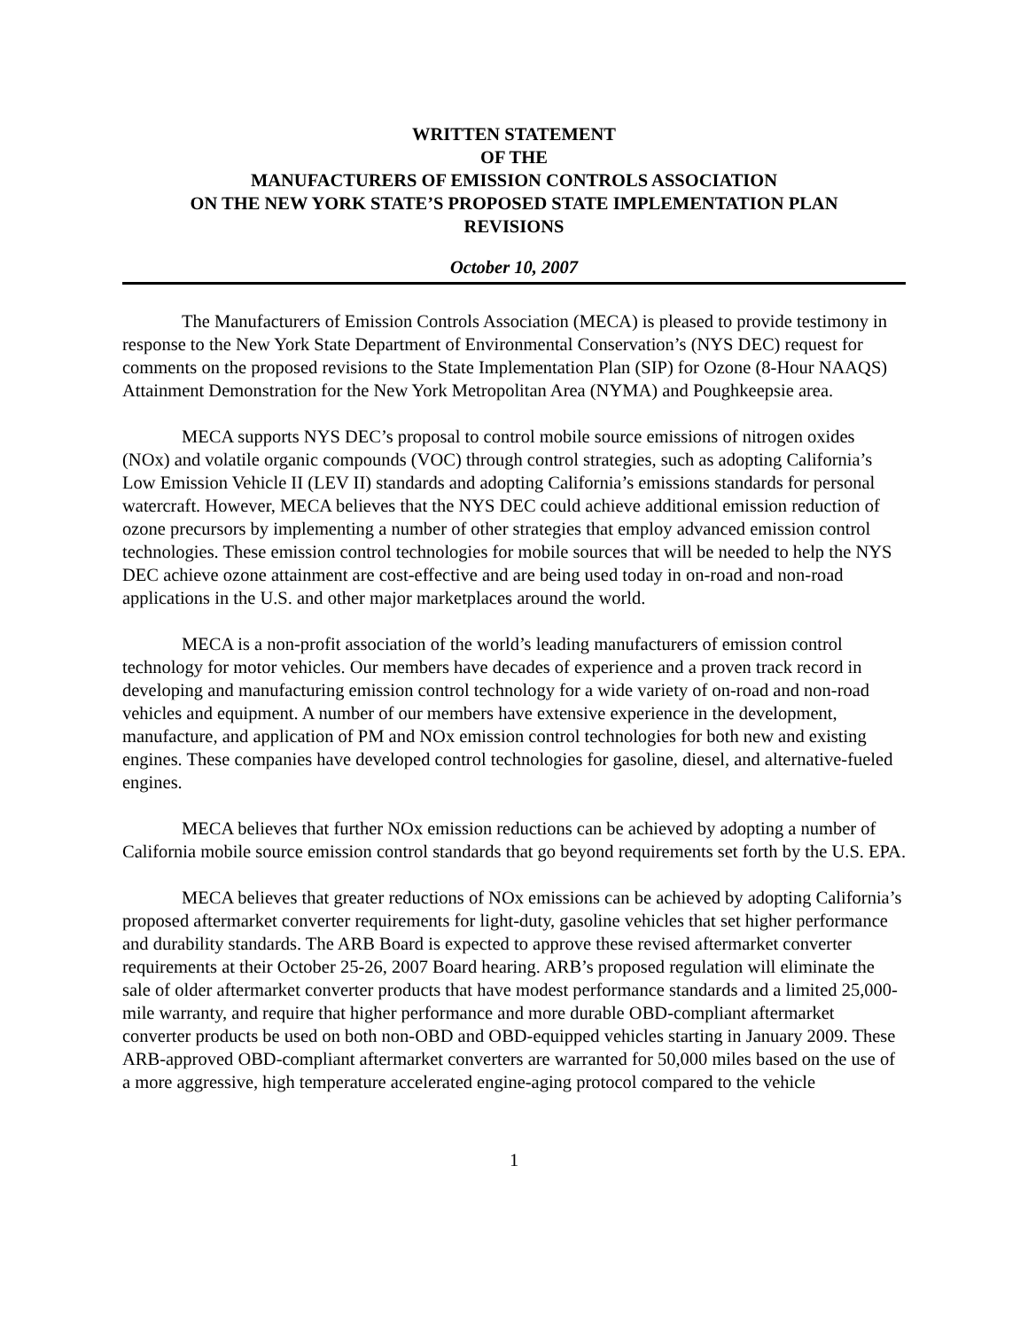WRITTEN STATEMENT
OF THE
MANUFACTURERS OF EMISSION CONTROLS ASSOCIATION
ON THE NEW YORK STATE’S PROPOSED STATE IMPLEMENTATION PLAN
REVISIONS
October 10, 2007
The Manufacturers of Emission Controls Association (MECA) is pleased to provide testimony in response to the New York State Department of Environmental Conservation’s (NYS DEC) request for comments on the proposed revisions to the State Implementation Plan (SIP) for Ozone (8-Hour NAAQS) Attainment Demonstration for the New York Metropolitan Area (NYMA) and Poughkeepsie area.
MECA supports NYS DEC’s proposal to control mobile source emissions of nitrogen oxides (NOx) and volatile organic compounds (VOC) through control strategies, such as adopting California’s Low Emission Vehicle II (LEV II) standards and adopting California’s emissions standards for personal watercraft. However, MECA believes that the NYS DEC could achieve additional emission reduction of ozone precursors by implementing a number of other strategies that employ advanced emission control technologies. These emission control technologies for mobile sources that will be needed to help the NYS DEC achieve ozone attainment are cost-effective and are being used today in on-road and non-road applications in the U.S. and other major marketplaces around the world.
MECA is a non-profit association of the world’s leading manufacturers of emission control technology for motor vehicles. Our members have decades of experience and a proven track record in developing and manufacturing emission control technology for a wide variety of on-road and non-road vehicles and equipment. A number of our members have extensive experience in the development, manufacture, and application of PM and NOx emission control technologies for both new and existing engines. These companies have developed control technologies for gasoline, diesel, and alternative-fueled engines.
MECA believes that further NOx emission reductions can be achieved by adopting a number of California mobile source emission control standards that go beyond requirements set forth by the U.S. EPA.
MECA believes that greater reductions of NOx emissions can be achieved by adopting California’s proposed aftermarket converter requirements for light-duty, gasoline vehicles that set higher performance and durability standards. The ARB Board is expected to approve these revised aftermarket converter requirements at their October 25-26, 2007 Board hearing. ARB’s proposed regulation will eliminate the sale of older aftermarket converter products that have modest performance standards and a limited 25,000-mile warranty, and require that higher performance and more durable OBD-compliant aftermarket converter products be used on both non-OBD and OBD-equipped vehicles starting in January 2009. These ARB-approved OBD-compliant aftermarket converters are warranted for 50,000 miles based on the use of a more aggressive, high temperature accelerated engine-aging protocol compared to the vehicle
1